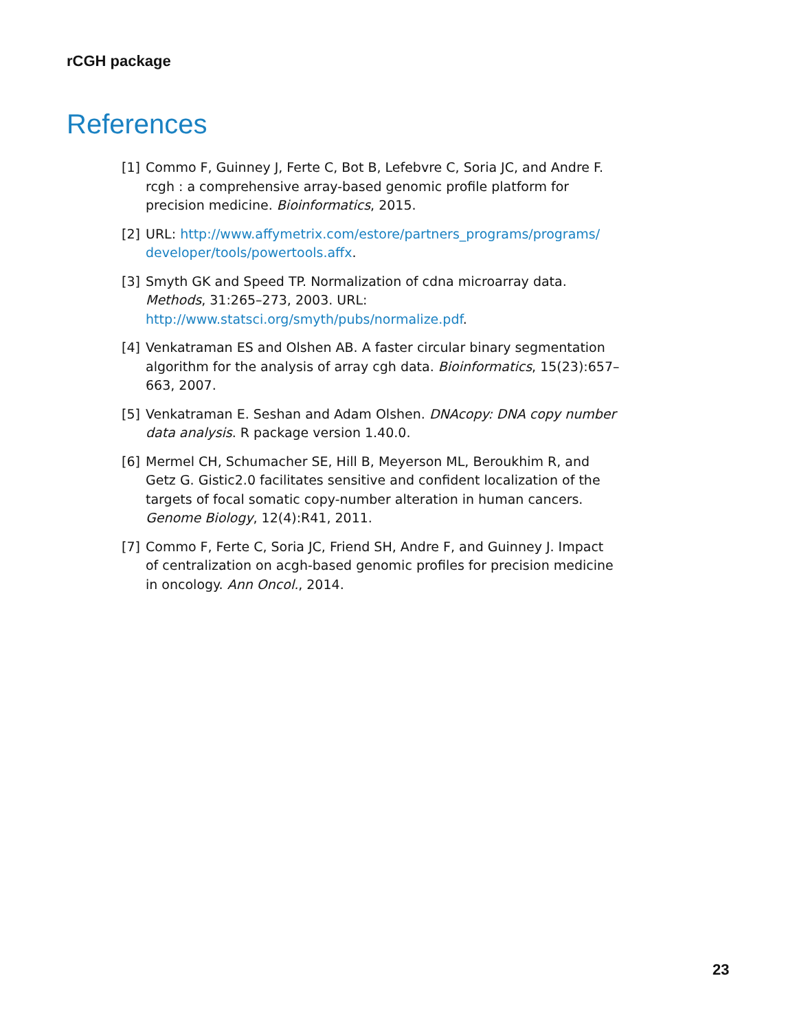rCGH package
References
[1] Commo F, Guinney J, Ferte C, Bot B, Lefebvre C, Soria JC, and Andre F. rcgh : a comprehensive array-based genomic profile platform for precision medicine. Bioinformatics, 2015.
[2] URL: http://www.affymetrix.com/estore/partners_programs/programs/ developer/tools/powertools.affx.
[3] Smyth GK and Speed TP. Normalization of cdna microarray data. Methods, 31:265–273, 2003. URL: http://www.statsci.org/smyth/pubs/normalize.pdf.
[4] Venkatraman ES and Olshen AB. A faster circular binary segmentation algorithm for the analysis of array cgh data. Bioinformatics, 15(23):657–663, 2007.
[5] Venkatraman E. Seshan and Adam Olshen. DNAcopy: DNA copy number data analysis. R package version 1.40.0.
[6] Mermel CH, Schumacher SE, Hill B, Meyerson ML, Beroukhim R, and Getz G. Gistic2.0 facilitates sensitive and confident localization of the targets of focal somatic copy-number alteration in human cancers. Genome Biology, 12(4):R41, 2011.
[7] Commo F, Ferte C, Soria JC, Friend SH, Andre F, and Guinney J. Impact of centralization on acgh-based genomic profiles for precision medicine in oncology. Ann Oncol., 2014.
23